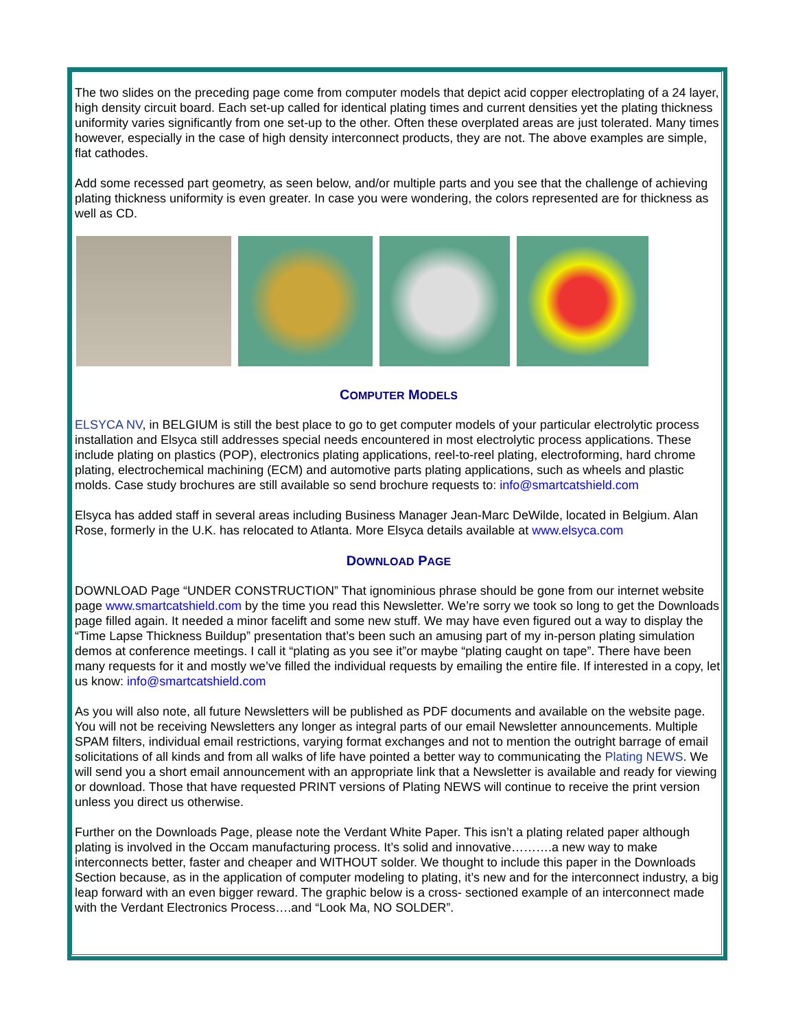The two slides on the preceding page come from computer models that depict acid copper electroplating of a 24 layer, high density circuit board. Each set-up called for identical plating times and current densities yet the plating thickness uniformity varies significantly from one set-up to the other. Often these overplated areas are just tolerated. Many times however, especially in the case of high density interconnect products, they are not. The above examples are simple, flat cathodes.
Add some recessed part geometry, as seen below, and/or multiple parts and you see that the challenge of achieving plating thickness uniformity is even greater. In case you were wondering, the colors represented are for thickness as well as CD.
COMPUTER MODELS
ELSYCA NV, in BELGIUM is still the best place to go to get computer models of your particular electrolytic process installation and Elsyca still addresses special needs encountered in most electrolytic process applications. These include plating on plastics (POP), electronics plating applications, reel-to-reel plating, electroforming, hard chrome plating, electrochemical machining (ECM) and automotive parts plating applications, such as wheels and plastic molds. Case study brochures are still available so send brochure requests to: info@smartcatshield.com
Elsyca has added staff in several areas including Business Manager Jean-Marc DeWilde, located in Belgium. Alan Rose, formerly in the U.K. has relocated to Atlanta. More Elsyca details available at www.elsyca.com
DOWNLOAD PAGE
DOWNLOAD Page “UNDER CONSTRUCTION” That ignominious phrase should be gone from our internet website page www.smartcatshield.com by the time you read this Newsletter. We’re sorry we took so long to get the Downloads page filled again. It needed a minor facelift and some new stuff. We may have even figured out a way to display the “Time Lapse Thickness Buildup” presentation that’s been such an amusing part of my in-person plating simulation demos at conference meetings. I call it “plating as you see it”or maybe “plating caught on tape”. There have been many requests for it and mostly we’ve filled the individual requests by emailing the entire file. If interested in a copy, let us know: info@smartcatshield.com
As you will also note, all future Newsletters will be published as PDF documents and available on the website page. You will not be receiving Newsletters any longer as integral parts of our email Newsletter announcements. Multiple SPAM filters, individual email restrictions, varying format exchanges and not to mention the outright barrage of email solicitations of all kinds and from all walks of life have pointed a better way to communicating the Plating NEWS. We will send you a short email announcement with an appropriate link that a Newsletter is available and ready for viewing or download. Those that have requested PRINT versions of Plating NEWS will continue to receive the print version unless you direct us otherwise.
Further on the Downloads Page, please note the Verdant White Paper. This isn’t a plating related paper although plating is involved in the Occam manufacturing process. It’s solid and innovative……….a new way to make interconnects better, faster and cheaper and WITHOUT solder. We thought to include this paper in the Downloads Section because, as in the application of computer modeling to plating, it’s new and for the interconnect industry, a big leap forward with an even bigger reward. The graphic below is a cross- sectioned example of an interconnect made with the Verdant Electronics Process….and “Look Ma, NO SOLDER”.